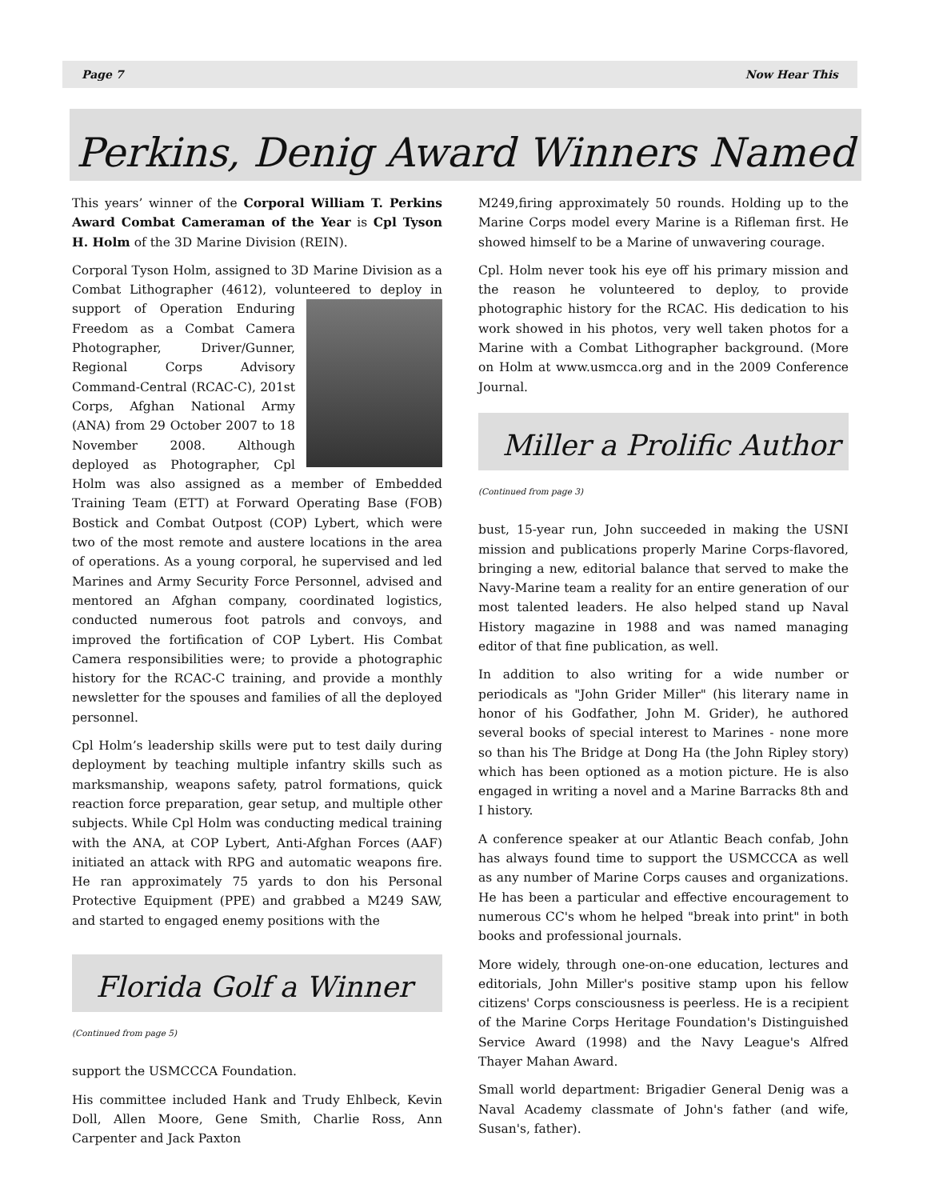Page 7 Now Hear This
Perkins, Denig Award Winners Named
This years’ winner of the Corporal William T. Perkins Award Combat Cameraman of the Year is Cpl Tyson H. Holm of the 3D Marine Division (REIN).
Corporal Tyson Holm, assigned to 3D Marine Division as a Combat Lithographer (4612), volunteered to deploy in support of Operation Enduring Freedom as a Combat Camera Photographer, Driver/Gunner, Regional Corps Advisory Command-Central (RCAC-C), 201st Corps, Afghan National Army (ANA) from 29 October 2007 to 18 November 2008. Although deployed as Photographer, Cpl Holm was also assigned as a member of Embedded Training Team (ETT) at Forward Operating Base (FOB) Bostick and Combat Outpost (COP) Lybert, which were two of the most remote and austere locations in the area of operations. As a young corporal, he supervised and led Marines and Army Security Force Personnel, advised and mentored an Afghan company, coordinated logistics, conducted numerous foot patrols and convoys, and improved the fortification of COP Lybert. His Combat Camera responsibilities were; to provide a photographic history for the RCAC-C training, and provide a monthly newsletter for the spouses and families of all the deployed personnel.
Cpl Holm’s leadership skills were put to test daily during deployment by teaching multiple infantry skills such as marksmanship, weapons safety, patrol formations, quick reaction force preparation, gear setup, and multiple other subjects. While Cpl Holm was conducting medical training with the ANA, at COP Lybert, Anti-Afghan Forces (AAF) initiated an attack with RPG and automatic weapons fire. He ran approximately 75 yards to don his Personal Protective Equipment (PPE) and grabbed a M249 SAW, and started to engaged enemy positions with the
Florida Golf a Winner
(Continued from page 5)
support the USMCCCA Foundation.
His committee included Hank and Trudy Ehlbeck, Kevin Doll, Allen Moore, Gene Smith, Charlie Ross, Ann Carpenter and Jack Paxton
M249,firing approximately 50 rounds. Holding up to the Marine Corps model every Marine is a Rifleman first. He showed himself to be a Marine of unwavering courage.
Cpl. Holm never took his eye off his primary mission and the reason he volunteered to deploy, to provide photographic history for the RCAC. His dedication to his work showed in his photos, very well taken photos for a Marine with a Combat Lithographer background. (More on Holm at www.usmcca.org and in the 2009 Conference Journal.
Miller a Prolific Author
(Continued from page 3)
bust, 15-year run, John succeeded in making the USNI mission and publications properly Marine Corps-flavored, bringing a new, editorial balance that served to make the Navy-Marine team a reality for an entire generation of our most talented leaders. He also helped stand up Naval History magazine in 1988 and was named managing editor of that fine publication, as well.
In addition to also writing for a wide number or periodicals as "John Grider Miller" (his literary name in honor of his Godfather, John M. Grider), he authored several books of special interest to Marines - none more so than his The Bridge at Dong Ha (the John Ripley story) which has been optioned as a motion picture. He is also engaged in writing a novel and a Marine Barracks 8th and I history.
A conference speaker at our Atlantic Beach confab, John has always found time to support the USMCCCA as well as any number of Marine Corps causes and organizations. He has been a particular and effective encouragement to numerous CC's whom he helped "break into print" in both books and professional journals.
More widely, through one-on-one education, lectures and editorials, John Miller's positive stamp upon his fellow citizens' Corps consciousness is peerless. He is a recipient of the Marine Corps Heritage Foundation's Distinguished Service Award (1998) and the Navy League's Alfred Thayer Mahan Award.
Small world department: Brigadier General Denig was a Naval Academy classmate of John's father (and wife, Susan's, father).